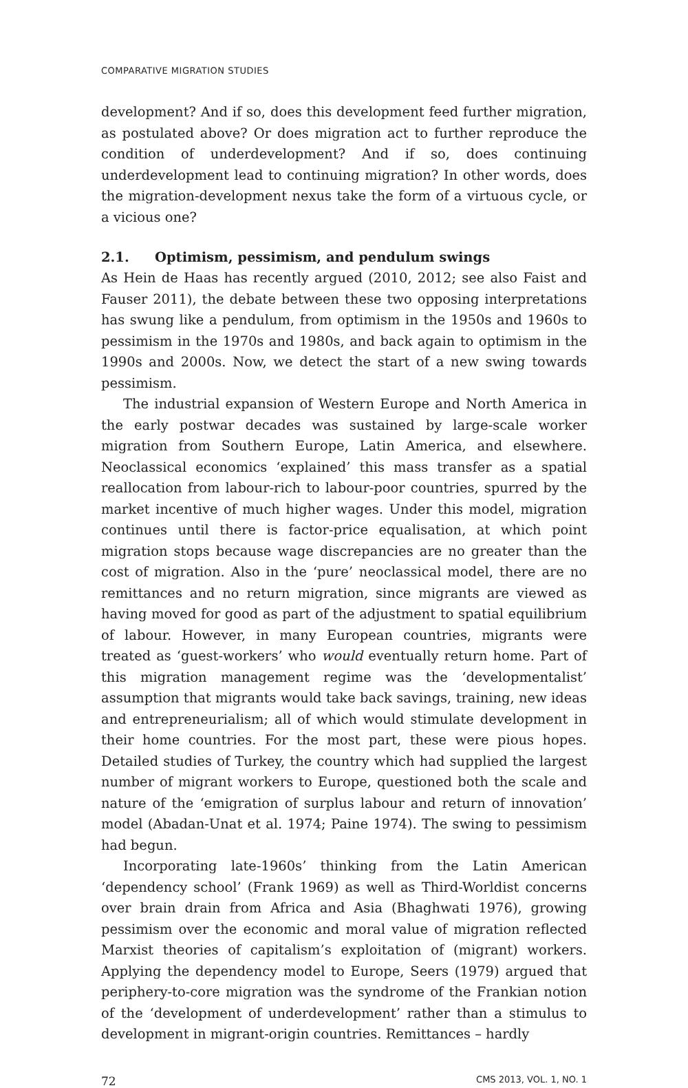COMPARATIVE MIGRATION STUDIES
development? And if so, does this development feed further migration, as postulated above? Or does migration act to further reproduce the condition of underdevelopment? And if so, does continuing underdevelopment lead to continuing migration? In other words, does the migration-development nexus take the form of a virtuous cycle, or a vicious one?
2.1. Optimism, pessimism, and pendulum swings
As Hein de Haas has recently argued (2010, 2012; see also Faist and Fauser 2011), the debate between these two opposing interpretations has swung like a pendulum, from optimism in the 1950s and 1960s to pessimism in the 1970s and 1980s, and back again to optimism in the 1990s and 2000s. Now, we detect the start of a new swing towards pessimism.
The industrial expansion of Western Europe and North America in the early postwar decades was sustained by large-scale worker migration from Southern Europe, Latin America, and elsewhere. Neoclassical economics ‘explained’ this mass transfer as a spatial reallocation from labour-rich to labour-poor countries, spurred by the market incentive of much higher wages. Under this model, migration continues until there is factor-price equalisation, at which point migration stops because wage discrepancies are no greater than the cost of migration. Also in the ‘pure’ neoclassical model, there are no remittances and no return migration, since migrants are viewed as having moved for good as part of the adjustment to spatial equilibrium of labour. However, in many European countries, migrants were treated as ‘guest-workers’ who would eventually return home. Part of this migration management regime was the ‘developmentalist’ assumption that migrants would take back savings, training, new ideas and entrepreneurialism; all of which would stimulate development in their home countries. For the most part, these were pious hopes. Detailed studies of Turkey, the country which had supplied the largest number of migrant workers to Europe, questioned both the scale and nature of the ‘emigration of surplus labour and return of innovation’ model (Abadan-Unat et al. 1974; Paine 1974). The swing to pessimism had begun.
Incorporating late-1960s’ thinking from the Latin American ‘dependency school’ (Frank 1969) as well as Third-Worldist concerns over brain drain from Africa and Asia (Bhaghwati 1976), growing pessimism over the economic and moral value of migration reflected Marxist theories of capitalism’s exploitation of (migrant) workers. Applying the dependency model to Europe, Seers (1979) argued that periphery-to-core migration was the syndrome of the Frankian notion of the ‘development of underdevelopment’ rather than a stimulus to development in migrant-origin countries. Remittances – hardly
72 CMS 2013, VOL. 1, NO. 1